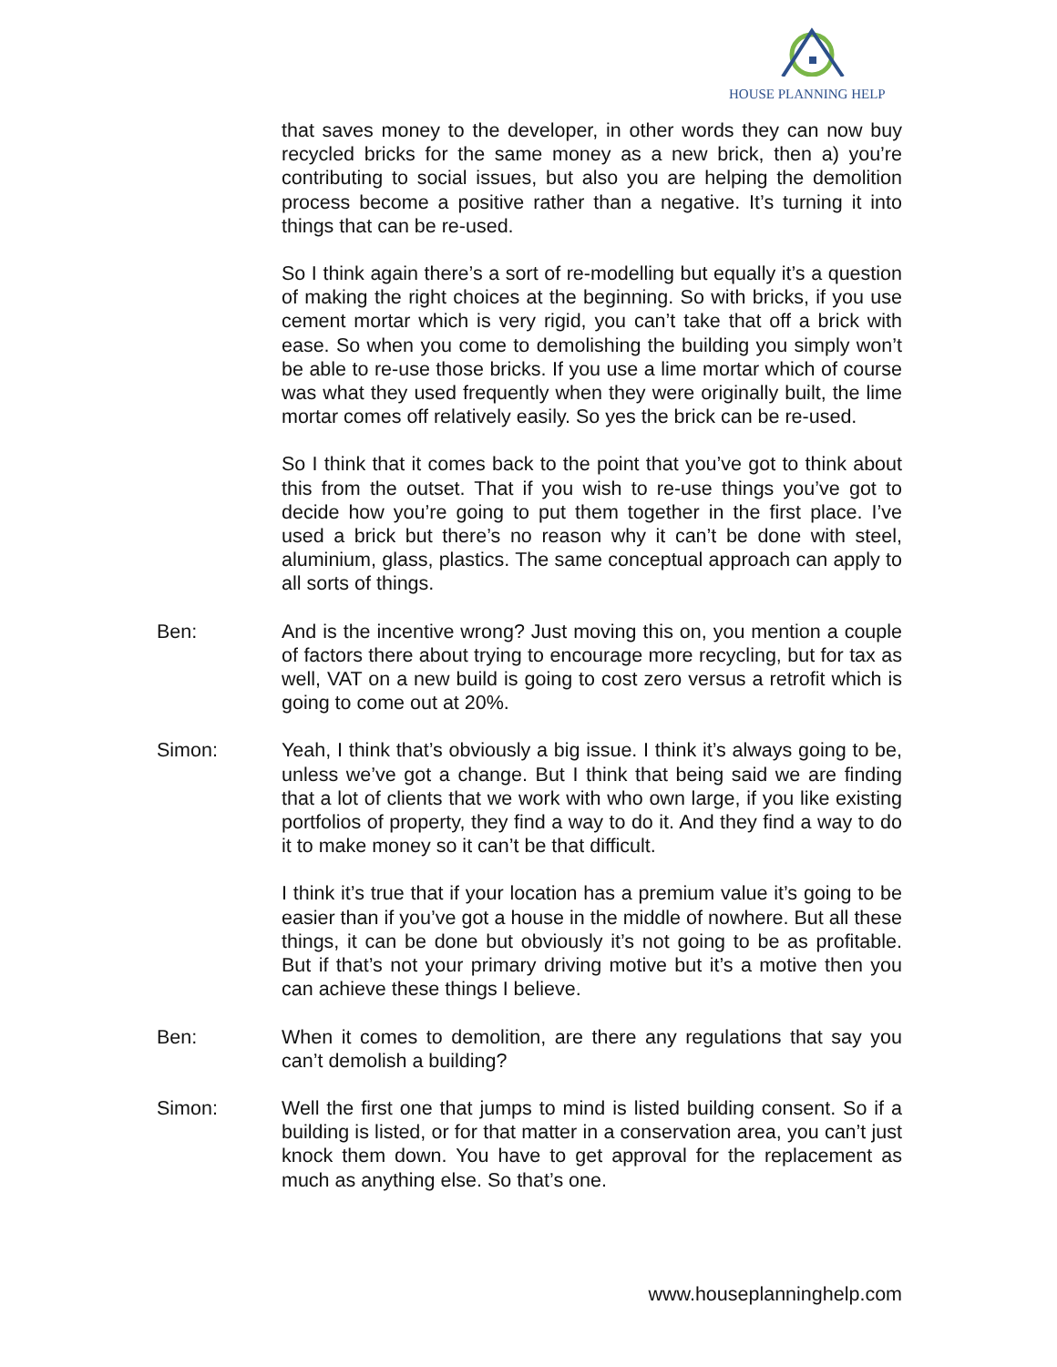HOUSE PLANNING HELP
that saves money to the developer, in other words they can now buy recycled bricks for the same money as a new brick, then a) you’re contributing to social issues, but also you are helping the demolition process become a positive rather than a negative. It’s turning it into things that can be re-used.
So I think again there’s a sort of re-modelling but equally it’s a question of making the right choices at the beginning. So with bricks, if you use cement mortar which is very rigid, you can’t take that off a brick with ease. So when you come to demolishing the building you simply won’t be able to re-use those bricks. If you use a lime mortar which of course was what they used frequently when they were originally built, the lime mortar comes off relatively easily. So yes the brick can be re-used.
So I think that it comes back to the point that you’ve got to think about this from the outset. That if you wish to re-use things you’ve got to decide how you’re going to put them together in the first place. I’ve used a brick but there’s no reason why it can’t be done with steel, aluminium, glass, plastics. The same conceptual approach can apply to all sorts of things.
Ben: And is the incentive wrong? Just moving this on, you mention a couple of factors there about trying to encourage more recycling, but for tax as well, VAT on a new build is going to cost zero versus a retrofit which is going to come out at 20%.
Simon: Yeah, I think that’s obviously a big issue. I think it’s always going to be, unless we’ve got a change. But I think that being said we are finding that a lot of clients that we work with who own large, if you like existing portfolios of property, they find a way to do it. And they find a way to do it to make money so it can’t be that difficult.
I think it’s true that if your location has a premium value it’s going to be easier than if you’ve got a house in the middle of nowhere. But all these things, it can be done but obviously it’s not going to be as profitable. But if that’s not your primary driving motive but it’s a motive then you can achieve these things I believe.
Ben: When it comes to demolition, are there any regulations that say you can’t demolish a building?
Simon: Well the first one that jumps to mind is listed building consent. So if a building is listed, or for that matter in a conservation area, you can’t just knock them down. You have to get approval for the replacement as much as anything else. So that’s one.
www.houseplanninghelp.com